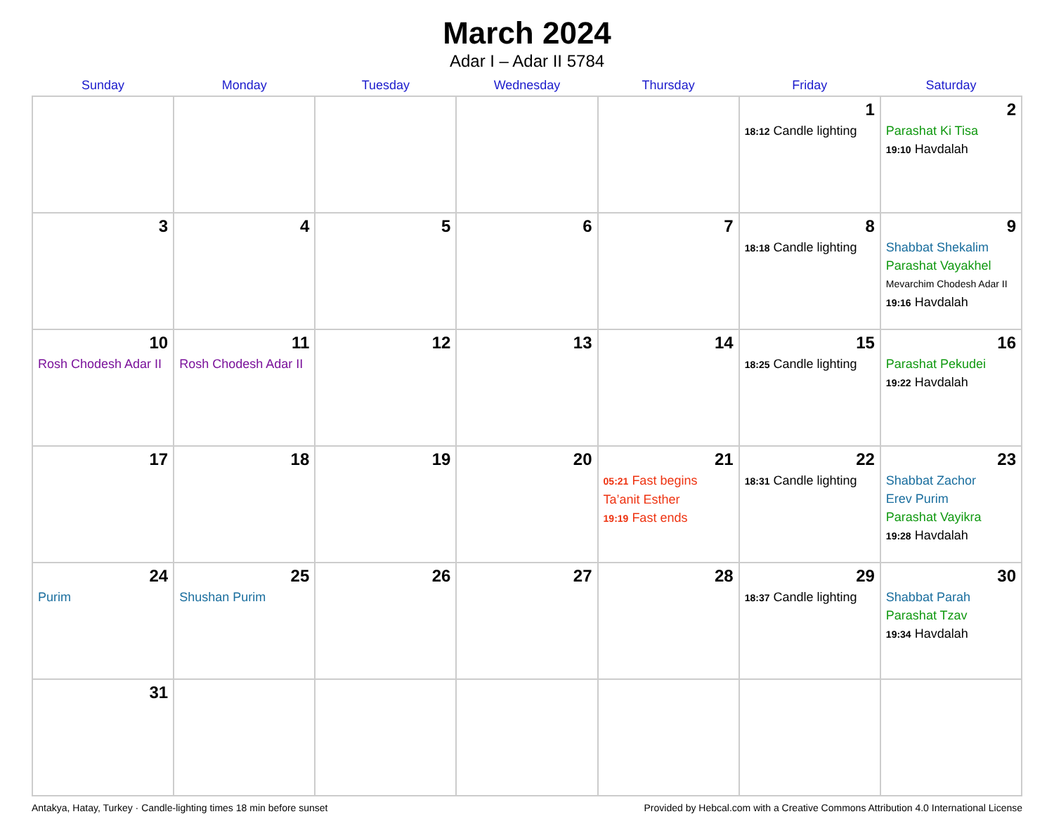March 2024
Adar I – Adar II 5784
| Sunday | Monday | Tuesday | Wednesday | Thursday | Friday | Saturday |
| --- | --- | --- | --- | --- | --- | --- |
| | | | | | 1 18:12 Candle lighting | 2 Parashat Ki Tisa 19:10 Havdalah |
| 3 | 4 | 5 | 6 | 7 | 8 18:18 Candle lighting | 9 Shabbat Shekalim Parashat Vayakhel Mevarchim Chodesh Adar II 19:16 Havdalah |
| 10 Rosh Chodesh Adar II | 11 Rosh Chodesh Adar II | 12 | 13 | 14 | 15 18:25 Candle lighting | 16 Parashat Pekudei 19:22 Havdalah |
| 17 | 18 | 19 | 20 | 21 05:21 Fast begins Ta’anit Esther 19:19 Fast ends | 22 18:31 Candle lighting | 23 Shabbat Zachor Erev Purim Parashat Vayikra 19:28 Havdalah |
| 24 Purim | 25 Shushan Purim | 26 | 27 | 28 | 29 18:37 Candle lighting | 30 Shabbat Parah Parashat Tzav 19:34 Havdalah |
| 31 | | | | | | |
Antakya, Hatay, Turkey · Candle-lighting times 18 min before sunset Provided by Hebcal.com with a Creative Commons Attribution 4.0 International License